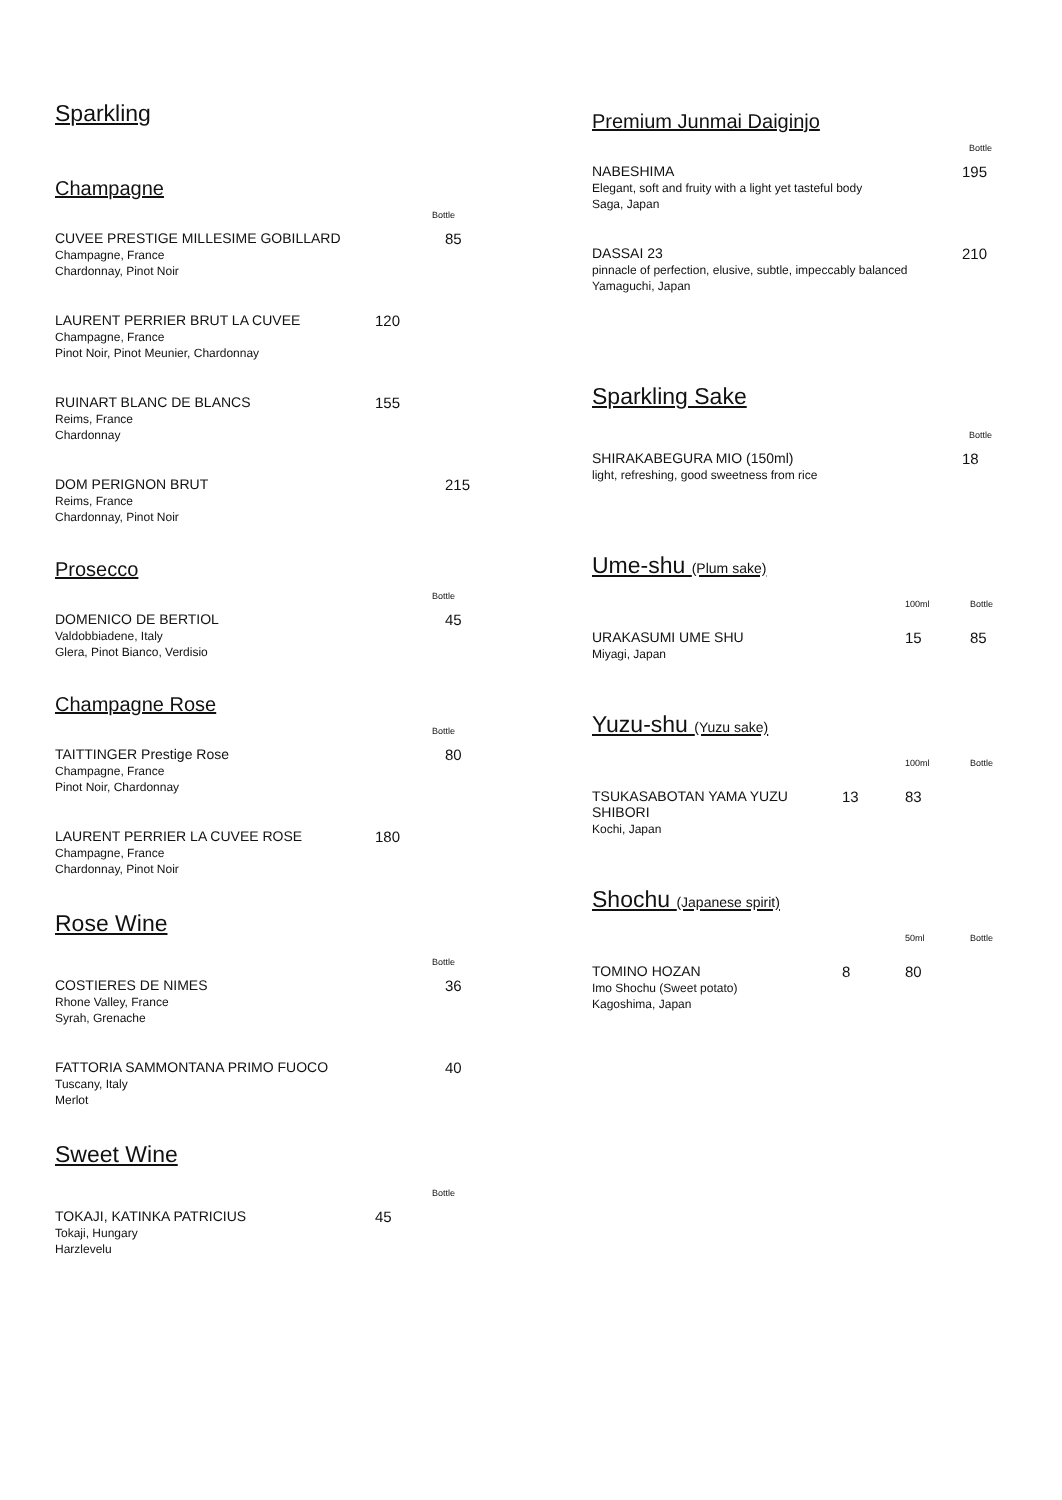Sparkling
Champagne
Bottle
CUVEE PRESTIGE MILLESIME GOBILLARD
Champagne, France
Chardonnay, Pinot Noir
85
LAURENT PERRIER BRUT LA CUVEE
Champagne, France
Pinot Noir, Pinot Meunier, Chardonnay
120
RUINART BLANC DE BLANCS
Reims, France
Chardonnay
155
DOM PERIGNON BRUT
Reims, France
Chardonnay, Pinot Noir
215
Prosecco
Bottle
DOMENICO DE BERTIOL
Valdobbiadene, Italy
Glera, Pinot Bianco, Verdisio
45
Champagne Rose
Bottle
TAITTINGER Prestige Rose
Champagne, France
Pinot Noir, Chardonnay
80
LAURENT PERRIER LA CUVEE ROSE
Champagne, France
Chardonnay, Pinot Noir
180
Rose Wine
Bottle
COSTIERES DE NIMES
Rhone Valley, France
Syrah, Grenache
36
FATTORIA SAMMONTANA PRIMO FUOCO
Tuscany, Italy
Merlot
40
Sweet Wine
Bottle
TOKAJI, KATINKA PATRICIUS
Tokaji, Hungary
Harzlevelu
45
Premium Junmai Daiginjo
Bottle
NABESHIMA
Elegant, soft and fruity with a light yet tasteful body
Saga, Japan
195
DASSAI 23
pinnacle of perfection, elusive, subtle, impeccably balanced
Yamaguchi, Japan
210
Sparkling Sake
Bottle
SHIRAKABEGURA MIO (150ml)
light, refreshing, good sweetness from rice
18
Ume-shu (Plum sake)
100ml Bottle
URAKASUMI UME SHU
Miyagi, Japan
15 85
Yuzu-shu (Yuzu sake)
100ml Bottle
TSUKASABOTAN YAMA YUZU SHIBORI
Kochi, Japan
13 83
Shochu (Japanese spirit)
50ml Bottle
TOMINO HOZAN
Imo Shochu (Sweet potato)
Kagoshima, Japan
8 80